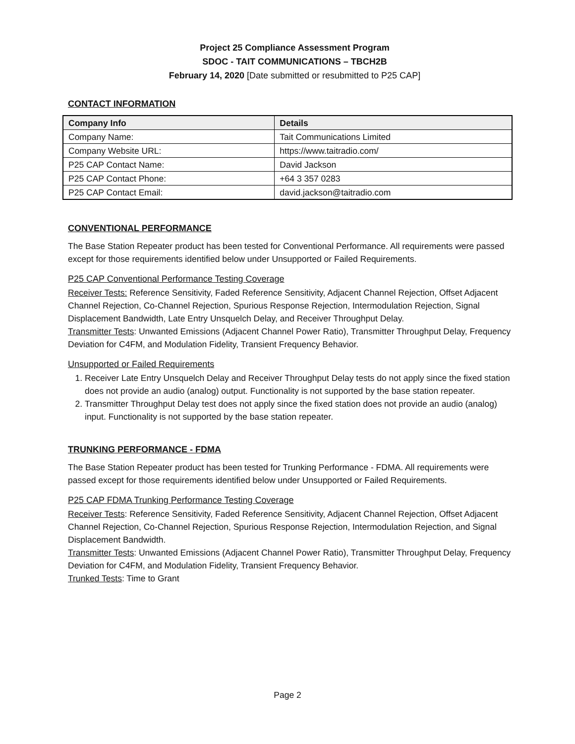Project 25 Compliance Assessment Program
SDOC - TAIT COMMUNICATIONS – TBCH2B
February 14, 2020 [Date submitted or resubmitted to P25 CAP]
CONTACT INFORMATION
| Company Info | Details |
| --- | --- |
| Company Name: | Tait Communications Limited |
| Company Website URL: | https://www.taitradio.com/ |
| P25 CAP Contact Name: | David Jackson |
| P25 CAP Contact Phone: | +64 3 357 0283 |
| P25 CAP Contact Email: | david.jackson@taitradio.com |
CONVENTIONAL PERFORMANCE
The Base Station Repeater product has been tested for Conventional Performance. All requirements were passed except for those requirements identified below under Unsupported or Failed Requirements.
P25 CAP Conventional Performance Testing Coverage
Receiver Tests: Reference Sensitivity, Faded Reference Sensitivity, Adjacent Channel Rejection, Offset Adjacent Channel Rejection, Co-Channel Rejection, Spurious Response Rejection, Intermodulation Rejection, Signal Displacement Bandwidth, Late Entry Unsquelch Delay, and Receiver Throughput Delay.
Transmitter Tests: Unwanted Emissions (Adjacent Channel Power Ratio), Transmitter Throughput Delay, Frequency Deviation for C4FM, and Modulation Fidelity, Transient Frequency Behavior.
Unsupported or Failed Requirements
1. Receiver Late Entry Unsquelch Delay and Receiver Throughput Delay tests do not apply since the fixed station does not provide an audio (analog) output. Functionality is not supported by the base station repeater.
2. Transmitter Throughput Delay test does not apply since the fixed station does not provide an audio (analog) input. Functionality is not supported by the base station repeater.
TRUNKING PERFORMANCE - FDMA
The Base Station Repeater product has been tested for Trunking Performance - FDMA. All requirements were passed except for those requirements identified below under Unsupported or Failed Requirements.
P25 CAP FDMA Trunking Performance Testing Coverage
Receiver Tests: Reference Sensitivity, Faded Reference Sensitivity, Adjacent Channel Rejection, Offset Adjacent Channel Rejection, Co-Channel Rejection, Spurious Response Rejection, Intermodulation Rejection, and Signal Displacement Bandwidth.
Transmitter Tests: Unwanted Emissions (Adjacent Channel Power Ratio), Transmitter Throughput Delay, Frequency Deviation for C4FM, and Modulation Fidelity, Transient Frequency Behavior.
Trunked Tests: Time to Grant
Page 2